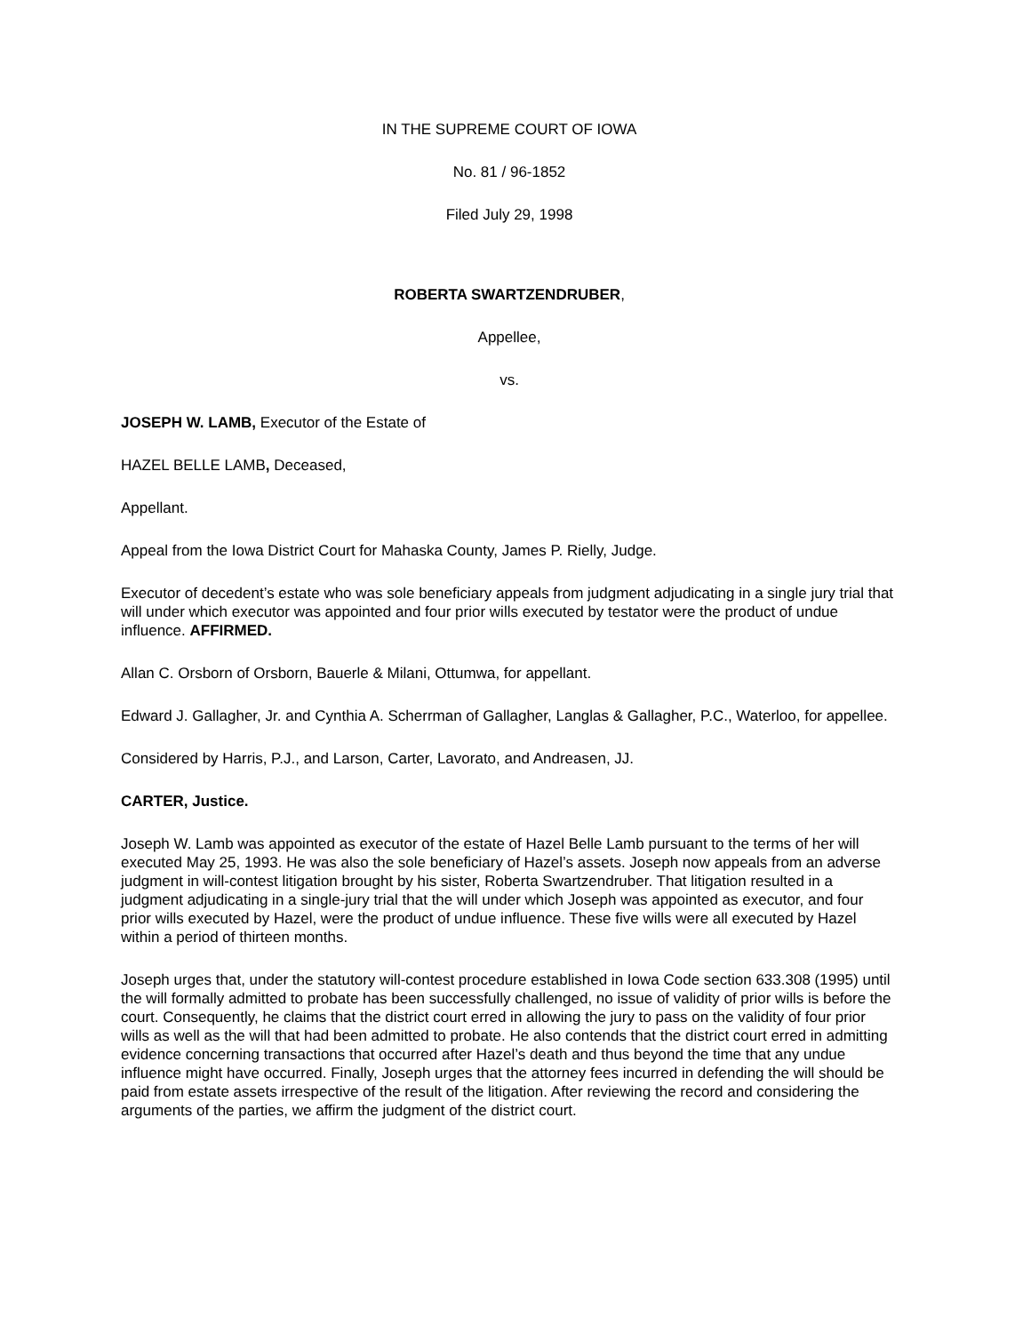IN THE SUPREME COURT OF IOWA
No. 81 / 96-1852
Filed July 29, 1998
ROBERTA SWARTZENDRUBER,
Appellee,
vs.
JOSEPH W. LAMB, Executor of the Estate of
HAZEL BELLE LAMB, Deceased,
Appellant.
Appeal from the Iowa District Court for Mahaska County, James P. Rielly, Judge.
Executor of decedent’s estate who was sole beneficiary appeals from judgment adjudicating in a single jury trial that will under which executor was appointed and four prior wills executed by testator were the product of undue influence. AFFIRMED.
Allan C. Orsborn of Orsborn, Bauerle & Milani, Ottumwa, for appellant.
Edward J. Gallagher, Jr. and Cynthia A. Scherrman of Gallagher, Langlas & Gallagher, P.C., Waterloo, for appellee.
Considered by Harris, P.J., and Larson, Carter, Lavorato, and Andreasen, JJ.
CARTER, Justice.
Joseph W. Lamb was appointed as executor of the estate of Hazel Belle Lamb pursuant to the terms of her will executed May 25, 1993. He was also the sole beneficiary of Hazel’s assets. Joseph now appeals from an adverse judgment in will-contest litigation brought by his sister, Roberta Swartzendruber. That litigation resulted in a judgment adjudicating in a single-jury trial that the will under which Joseph was appointed as executor, and four prior wills executed by Hazel, were the product of undue influence. These five wills were all executed by Hazel within a period of thirteen months.
Joseph urges that, under the statutory will-contest procedure established in Iowa Code section 633.308 (1995) until the will formally admitted to probate has been successfully challenged, no issue of validity of prior wills is before the court. Consequently, he claims that the district court erred in allowing the jury to pass on the validity of four prior wills as well as the will that had been admitted to probate. He also contends that the district court erred in admitting evidence concerning transactions that occurred after Hazel’s death and thus beyond the time that any undue influence might have occurred. Finally, Joseph urges that the attorney fees incurred in defending the will should be paid from estate assets irrespective of the result of the litigation. After reviewing the record and considering the arguments of the parties, we affirm the judgment of the district court.